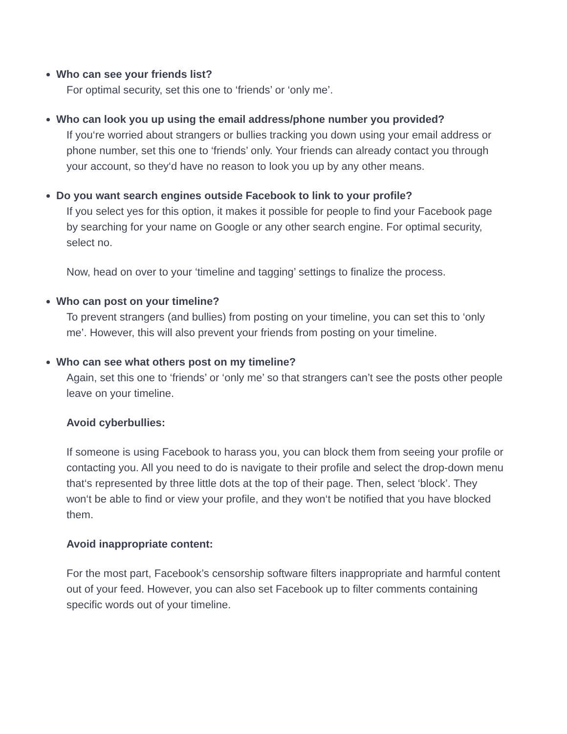Who can see your friends list?
For optimal security, set this one to ‘friends’ or ‘only me’.
Who can look you up using the email address/phone number you provided?
If you‘re worried about strangers or bullies tracking you down using your email address or phone number, set this one to ‘friends’ only. Your friends can already contact you through your account, so they‘d have no reason to look you up by any other means.
Do you want search engines outside Facebook to link to your profile?
If you select yes for this option, it makes it possible for people to find your Facebook page by searching for your name on Google or any other search engine. For optimal security, select no.
Now, head on over to your ‘timeline and tagging’ settings to finalize the process.
Who can post on your timeline?
To prevent strangers (and bullies) from posting on your timeline, you can set this to ‘only me’. However, this will also prevent your friends from posting on your timeline.
Who can see what others post on my timeline?
Again, set this one to ‘friends’ or ‘only me’ so that strangers can’t see the posts other people leave on your timeline.
Avoid cyberbullies:
If someone is using Facebook to harass you, you can block them from seeing your profile or contacting you. All you need to do is navigate to their profile and select the drop-down menu that‘s represented by three little dots at the top of their page. Then, select ‘block’. They won‘t be able to find or view your profile, and they won‘t be notified that you have blocked them.
Avoid inappropriate content:
For the most part, Facebook’s censorship software filters inappropriate and harmful content out of your feed. However, you can also set Facebook up to filter comments containing specific words out of your timeline.